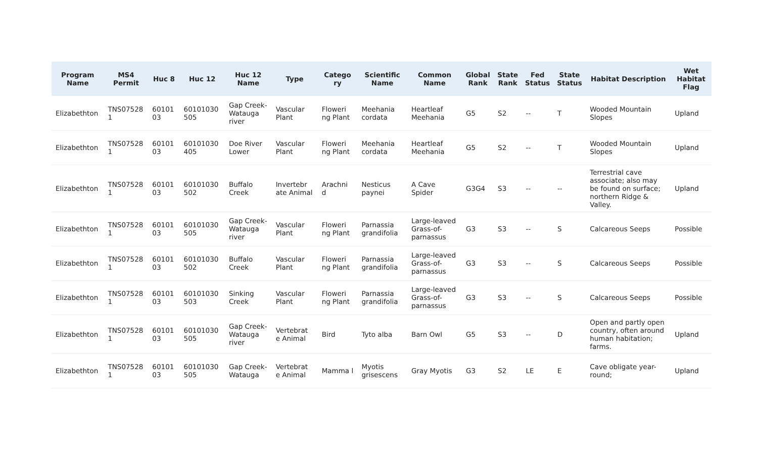| Program Name | MS4 Permit | Huc 8 | Huc 12 | Huc 12 Name | Type | Catego ry | Scientific Name | Common Name | Global Rank | State Rank | Fed Status | State Status | Habitat Description | Wet Habitat Flag |
| --- | --- | --- | --- | --- | --- | --- | --- | --- | --- | --- | --- | --- | --- | --- |
| Elizabethton | TNS07528 1 | 60101 03 | 60101030 505 | Gap Creek-Watauga river | Vascular Plant | Floweri ng Plant | Meehania cordata | Heartleaf Meehania | G5 | S2 | -- | T | Wooded Mountain Slopes | Upland |
| Elizabethton | TNS07528 1 | 60101 03 | 60101030 405 | Doe River Lower | Vascular Plant | Floweri ng Plant | Meehania cordata | Heartleaf Meehania | G5 | S2 | -- | T | Wooded Mountain Slopes | Upland |
| Elizabethton | TNS07528 1 | 60101 03 | 60101030 502 | Buffalo Creek | Invertebr ate Animal | Arachni d | Nesticus paynei | A Cave Spider | G3G4 | S3 | -- | -- | Terrestrial cave associate; also may be found on surface; northern Ridge & Valley. | Upland |
| Elizabethton | TNS07528 1 | 60101 03 | 60101030 505 | Gap Creek-Watauga river | Vascular Plant | Floweri ng Plant | Parnassia grandifolia | Large-leaved Grass-of-parnassus | G3 | S3 | -- | S | Calcareous Seeps | Possible |
| Elizabethton | TNS07528 1 | 60101 03 | 60101030 502 | Buffalo Creek | Vascular Plant | Floweri ng Plant | Parnassia grandifolia | Large-leaved Grass-of-parnassus | G3 | S3 | -- | S | Calcareous Seeps | Possible |
| Elizabethton | TNS07528 1 | 60101 03 | 60101030 503 | Sinking Creek | Vascular Plant | Floweri ng Plant | Parnassia grandifolia | Large-leaved Grass-of-parnassus | G3 | S3 | -- | S | Calcareous Seeps | Possible |
| Elizabethton | TNS07528 1 | 60101 03 | 60101030 505 | Gap Creek-Watauga river | Vertebrat e Animal | Bird | Tyto alba | Barn Owl | G5 | S3 | -- | D | Open and partly open country, often around human habitation; farms. | Upland |
| Elizabethton | TNS07528 1 | 60101 03 | 60101030 505 | Gap Creek-Watauga | Vertebrat e Animal | Mamma l | Myotis grisescens | Gray Myotis | G3 | S2 | LE | E | Cave obligate year-round; | Upland |